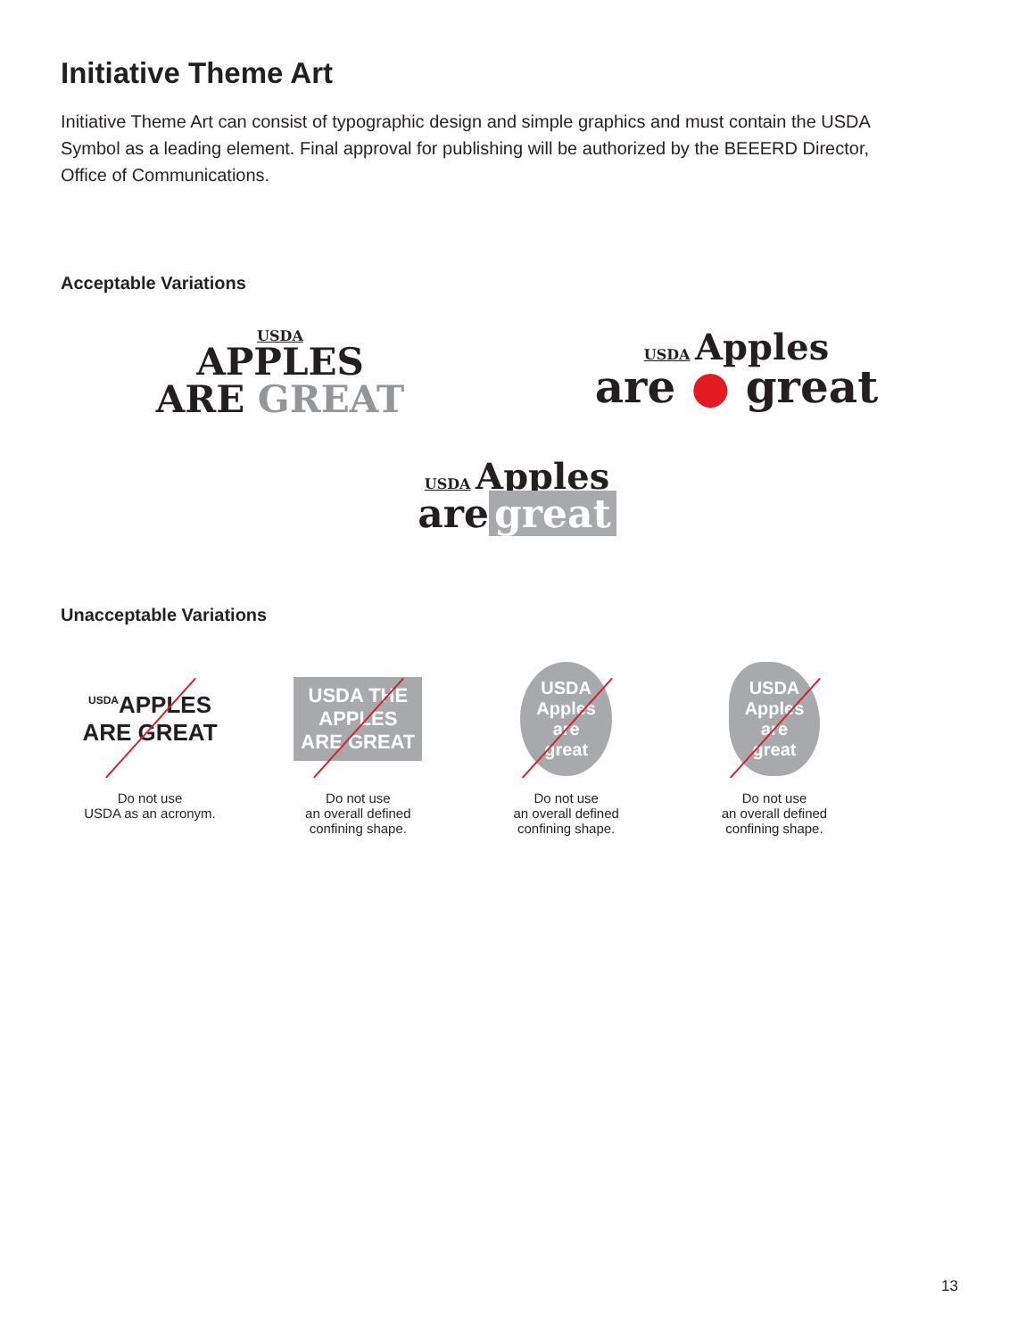Initiative Theme Art
Initiative Theme Art can consist of typographic design and simple graphics and must contain the USDA Symbol as a leading element. Final approval for publishing will be authorized by the BEEERD Director, Office of Communications.
Acceptable Variations
USDA
APPLES
ARE GREAT
USDA Apples
are ● great
USDA Apples
are great
Unacceptable Variations
<sup>USDA</sup>APPLES
ARE GREAT
Do not use
USDA as an acronym.
USDA THE
APPLES
ARE GREAT
Do not use
an overall defined
confining shape.
USDA
Apples
are
great
Do not use
an overall defined
confining shape.
USDA
Apples
are
great
Do not use
an overall defined
confining shape.
13